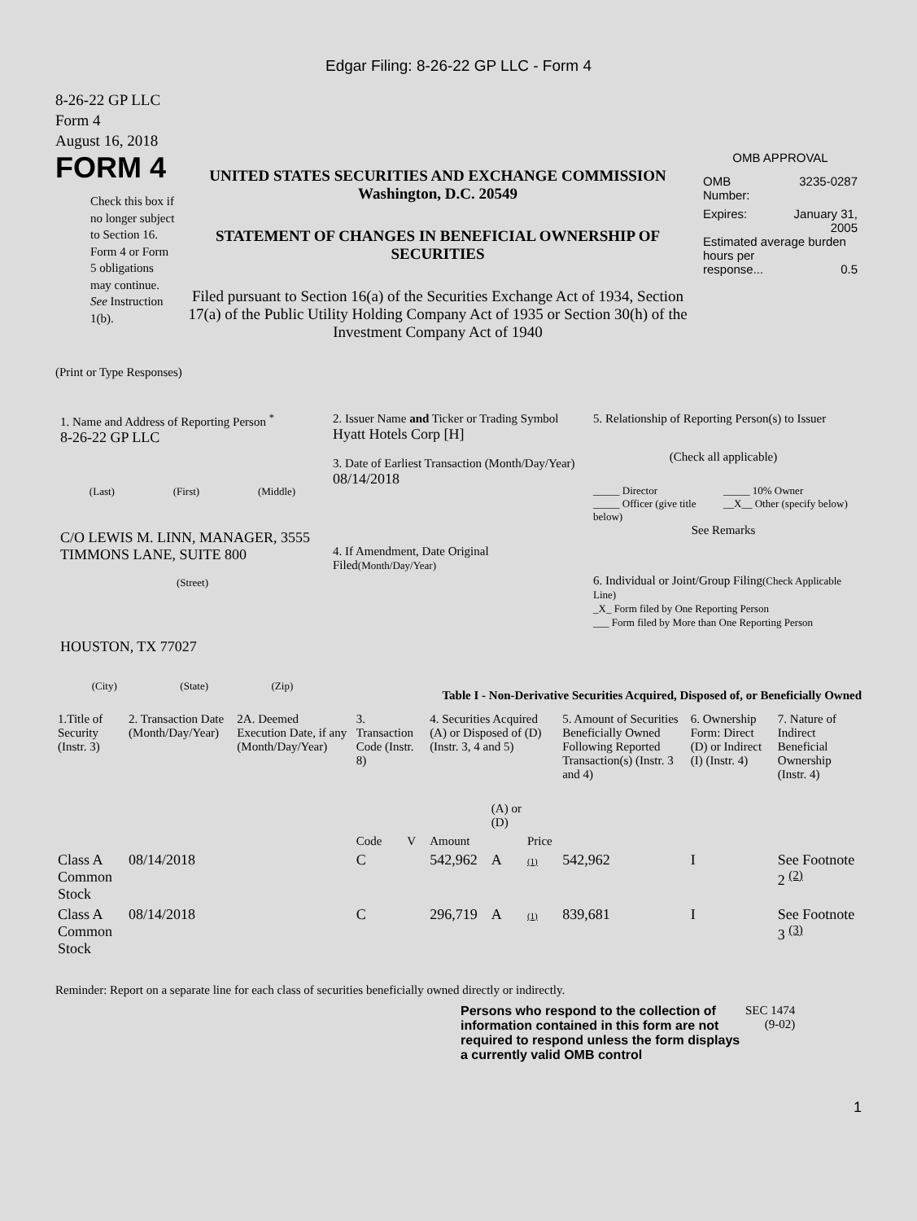Edgar Filing: 8-26-22 GP LLC - Form 4
8-26-22 GP LLC
Form 4
August 16, 2018
FORM 4
Check this box if no longer subject to Section 16. Form 4 or Form 5 obligations may continue. See Instruction 1(b).
UNITED STATES SECURITIES AND EXCHANGE COMMISSION
Washington, D.C. 20549
STATEMENT OF CHANGES IN BENEFICIAL OWNERSHIP OF SECURITIES
Filed pursuant to Section 16(a) of the Securities Exchange Act of 1934, Section 17(a) of the Public Utility Holding Company Act of 1935 or Section 30(h) of the Investment Company Act of 1940
OMB APPROVAL
OMB
Number: 3235-0287
Expires: January 31,
2005
Estimated average burden hours per
response... 0.5
(Print or Type Responses)
1. Name and Address of Reporting Person <sup>*</sup>
8-26-22 GP LLC
(Last) (First) (Middle)
C/O LEWIS M. LINN, MANAGER, 3555 TIMMONS LANE, SUITE 800
(Street)
HOUSTON, TX 77027
(City) (State) (Zip)
2. Issuer Name and Ticker or Trading Symbol
Hyatt Hotels Corp [H]
3. Date of Earliest Transaction (Month/Day/Year)
08/14/2018
4. If Amendment, Date Original Filed(Month/Day/Year)
5. Relationship of Reporting Person(s) to Issuer
(Check all applicable)
_____ Director
_____ Officer (give title below)
_____ 10% Owner
__X__ Other (specify below)
See Remarks
6. Individual or Joint/Group Filing(Check Applicable Line)
_X_ Form filed by One Reporting Person
___ Form filed by More than One Reporting Person
Table I - Non-Derivative Securities Acquired, Disposed of, or Beneficially Owned
| 1.Title of Security (Instr. 3) | 2. Transaction Date (Month/Day/Year) | 2A. Deemed Execution Date, if any (Month/Day/Year) | 3. Transaction Code (Instr. 8) | | 4. Securities Acquired (A) or Disposed of (D) (Instr. 3, 4 and 5) | | | 5. Amount of Securities Beneficially Owned Following Reported Transaction(s) (Instr. 3 and 4) | 6. Ownership Form: Direct (D) or Indirect (I) (Instr. 4) | 7. Nature of Indirect Beneficial Ownership (Instr. 4) |
| --- | --- | --- | --- | --- | --- | --- | --- | --- | --- | --- |
| | | | Code | V | Amount | (A) or (D) | Price | | | |
| Class A Common Stock | 08/14/2018 | | C | | 542,962 | A | (1) | 542,962 | I | See Footnote 2 <sup>(2)</sup> |
| Class A Common Stock | 08/14/2018 | | C | | 296,719 | A | (1) | 839,681 | I | See Footnote 3 <sup>(3)</sup> |
Reminder: Report on a separate line for each class of securities beneficially owned directly or indirectly.
Persons who respond to the collection of information contained in this form are not required to respond unless the form displays a currently valid OMB control
SEC 1474
(9-02)
1